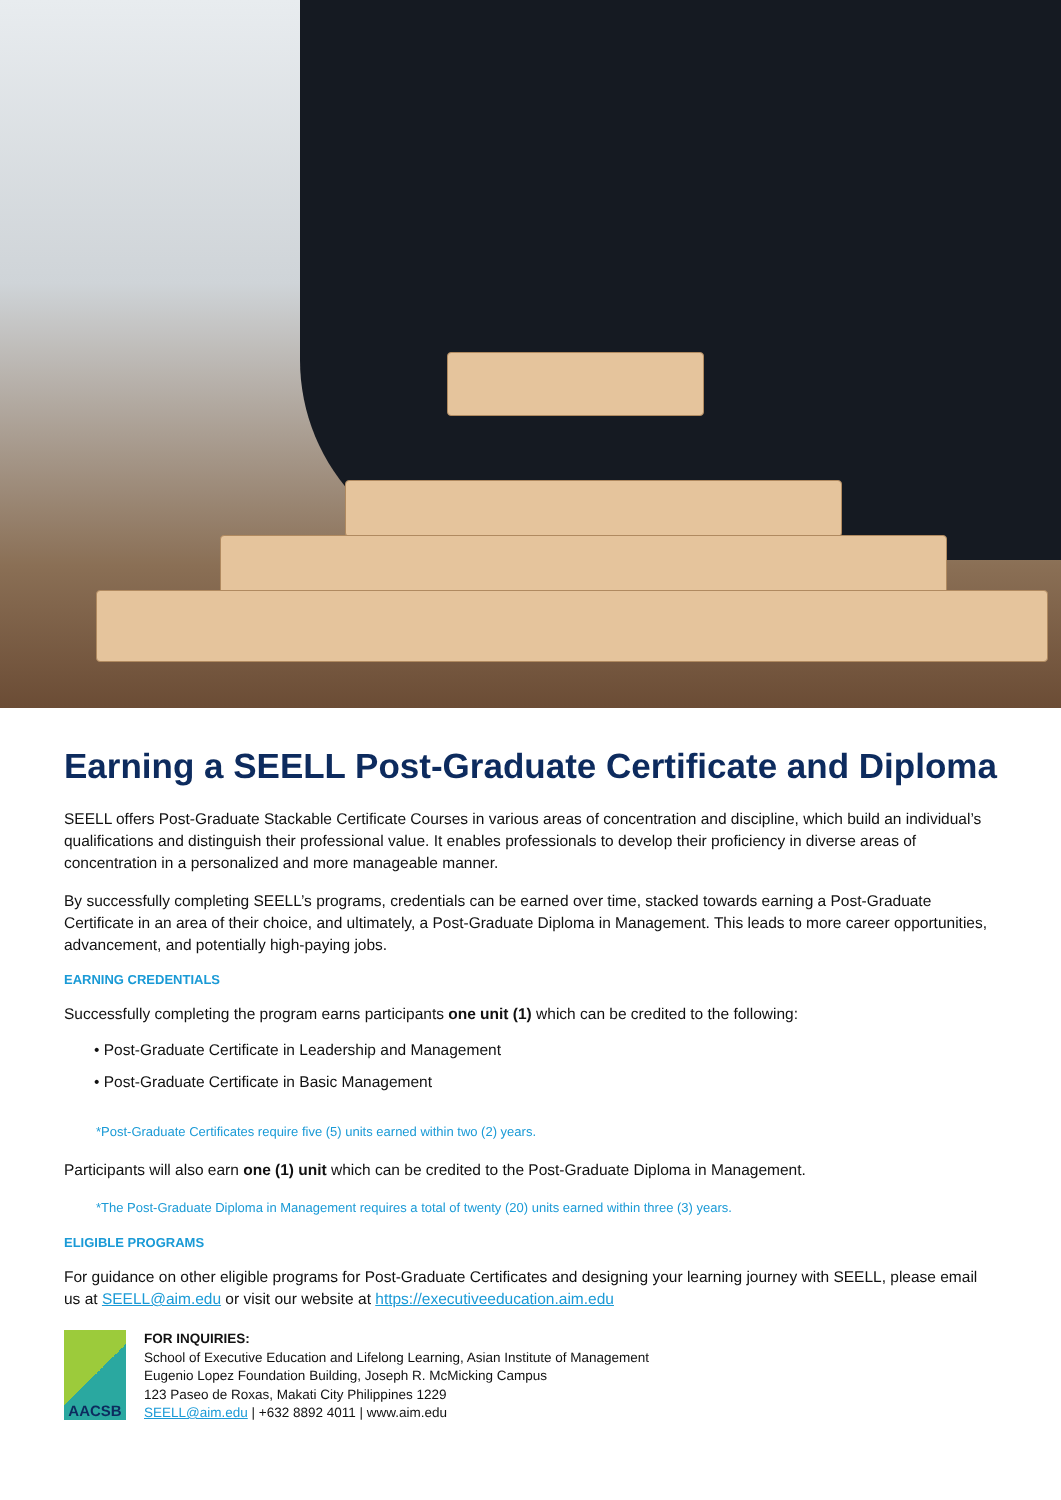Earning a SEELL Post-Graduate Certificate and Diploma
SEELL offers Post-Graduate Stackable Certificate Courses in various areas of concentration and discipline, which build an individual’s qualifications and distinguish their professional value. It enables professionals to develop their proficiency in diverse areas of concentration in a personalized and more manageable manner.
By successfully completing SEELL’s programs, credentials can be earned over time, stacked towards earning a Post-Graduate Certificate in an area of their choice, and ultimately, a Post-Graduate Diploma in Management. This leads to more career opportunities, advancement, and potentially high-paying jobs.
EARNING CREDENTIALS
Successfully completing the program earns participants one unit (1) which can be credited to the following:
• Post-Graduate Certificate in Leadership and Management
• Post-Graduate Certificate in Basic Management
*Post-Graduate Certificates require five (5) units earned within two (2) years.
Participants will also earn one (1) unit which can be credited to the Post-Graduate Diploma in Management.
*The Post-Graduate Diploma in Management requires a total of twenty (20) units earned within three (3) years.
ELIGIBLE PROGRAMS
For guidance on other eligible programs for Post-Graduate Certificates and designing your learning journey with SEELL, please email us at SEELL@aim.edu or visit our website at https://executiveeducation.aim.edu
AACSB
FOR INQUIRIES:
School of Executive Education and Lifelong Learning, Asian Institute of Management
Eugenio Lopez Foundation Building, Joseph R. McMicking Campus
123 Paseo de Roxas, Makati City Philippines 1229
SEELL@aim.edu | +632 8892 4011 | www.aim.edu